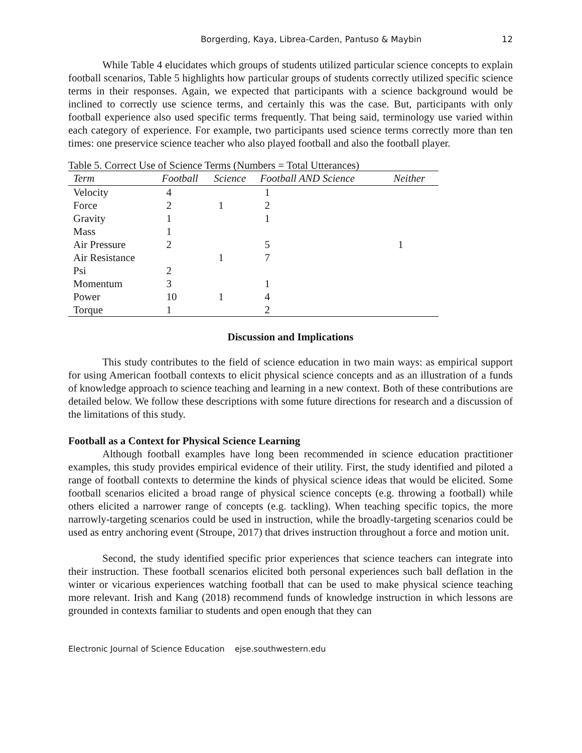Borgerding, Kaya, Librea-Carden, Pantuso & Maybin 12
While Table 4 elucidates which groups of students utilized particular science concepts to explain football scenarios, Table 5 highlights how particular groups of students correctly utilized specific science terms in their responses. Again, we expected that participants with a science background would be inclined to correctly use science terms, and certainly this was the case. But, participants with only football experience also used specific terms frequently. That being said, terminology use varied within each category of experience. For example, two participants used science terms correctly more than ten times: one preservice science teacher who also played football and also the football player.
Table 5. Correct Use of Science Terms (Numbers = Total Utterances)
| Term | Football | Science | Football AND Science | Neither |
| --- | --- | --- | --- | --- |
| Velocity | 4 | | 1 | |
| Force | 2 | 1 | 2 | |
| Gravity | 1 | | 1 | |
| Mass | 1 | | | |
| Air Pressure | 2 | | 5 | 1 |
| Air Resistance | | 1 | 7 | |
| Psi | 2 | | | |
| Momentum | 3 | | 1 | |
| Power | 10 | 1 | 4 | |
| Torque | 1 | | 2 | |
Discussion and Implications
This study contributes to the field of science education in two main ways: as empirical support for using American football contexts to elicit physical science concepts and as an illustration of a funds of knowledge approach to science teaching and learning in a new context. Both of these contributions are detailed below. We follow these descriptions with some future directions for research and a discussion of the limitations of this study.
Football as a Context for Physical Science Learning
Although football examples have long been recommended in science education practitioner examples, this study provides empirical evidence of their utility. First, the study identified and piloted a range of football contexts to determine the kinds of physical science ideas that would be elicited. Some football scenarios elicited a broad range of physical science concepts (e.g. throwing a football) while others elicited a narrower range of concepts (e.g. tackling). When teaching specific topics, the more narrowly-targeting scenarios could be used in instruction, while the broadly-targeting scenarios could be used as entry anchoring event (Stroupe, 2017) that drives instruction throughout a force and motion unit.
Second, the study identified specific prior experiences that science teachers can integrate into their instruction. These football scenarios elicited both personal experiences such ball deflation in the winter or vicarious experiences watching football that can be used to make physical science teaching more relevant. Irish and Kang (2018) recommend funds of knowledge instruction in which lessons are grounded in contexts familiar to students and open enough that they can
Electronic Journal of Science Education ejse.southwestern.edu